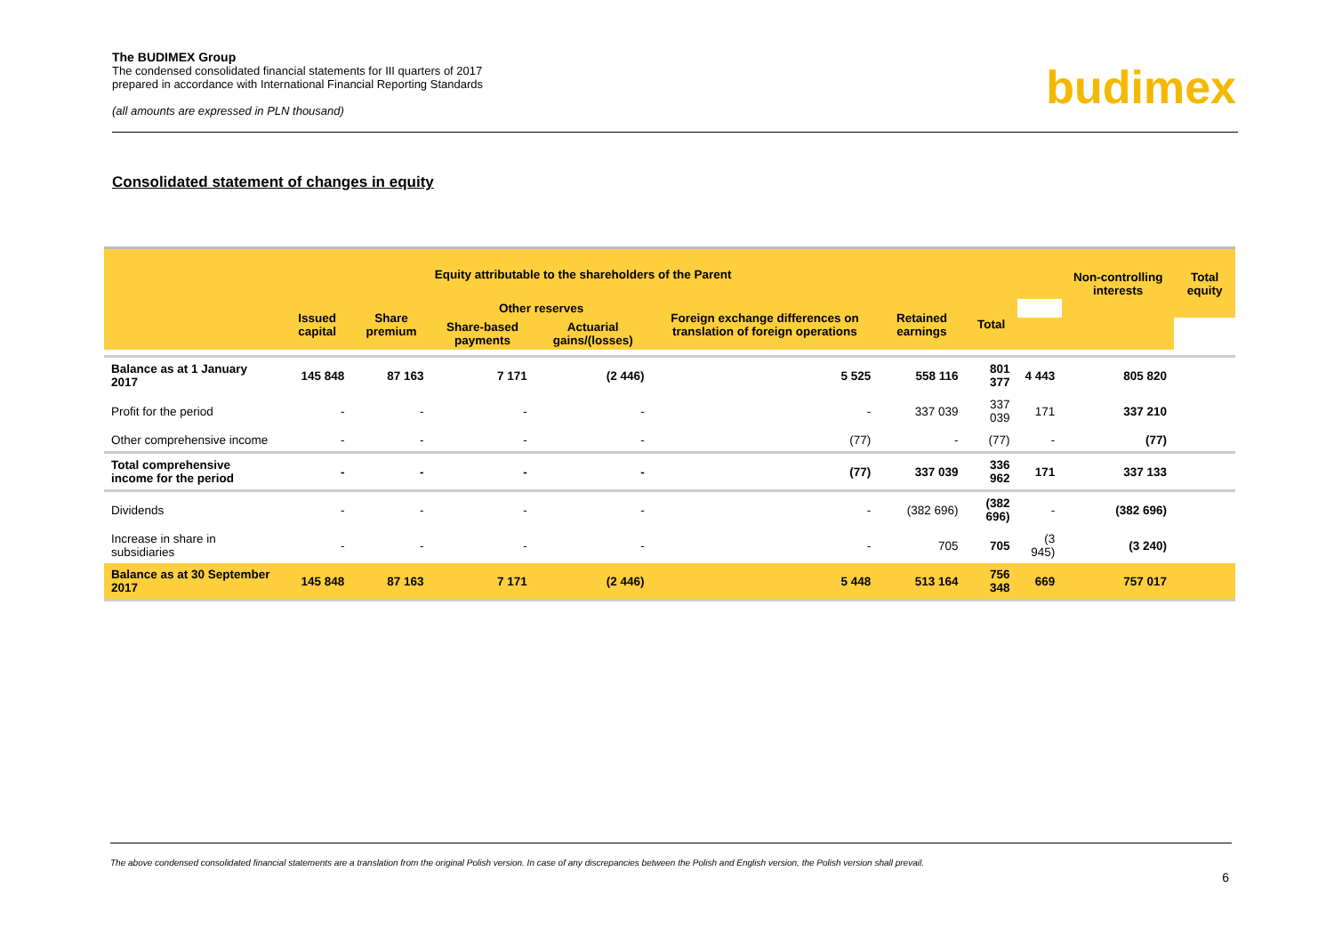The BUDIMEX Group
The condensed consolidated financial statements for III quarters of 2017
prepared in accordance with International Financial Reporting Standards
(all amounts are expressed in PLN thousand)
budimex
Consolidated statement of changes in equity
| Equity attributable to the shareholders of the Parent | | | | | | | | | Non-controlling interests | Total equity |
| --- | --- | --- | --- | --- | --- | --- | --- | --- | --- | --- |
| | Issued capital | Share premium | Other reserves | | Foreign exchange differences on translation of foreign operations | Retained earnings | Total | | | |
| | | | Share-based payments | Actuarial gains/(losses) | | | | | | |
| Balance as at 1 January 2017 | 145 848 | 87 163 | 7 171 | (2 446) | 5 525 | 558 116 | 801 377 | 4 443 | 805 820 | |
| Profit for the period | - | - | - | - | - | 337 039 | 337 039 | 171 | 337 210 | |
| Other comprehensive income | - | - | - | - | (77) | - | (77) | - | (77) | |
| Total comprehensive income for the period | - | - | - | - | (77) | 337 039 | 336 962 | 171 | 337 133 | |
| Dividends | - | - | - | - | - | (382 696) | (382 696) | - | (382 696) | |
| Increase in share in subsidiaries | - | - | - | - | - | 705 | 705 | (3 945) | (3 240) | |
| Balance as at 30 September 2017 | 145 848 | 87 163 | 7 171 | (2 446) | 5 448 | 513 164 | 756 348 | 669 | 757 017 | |
The above condensed consolidated financial statements are a translation from the original Polish version. In case of any discrepancies between the Polish and English version, the Polish version shall prevail.
6